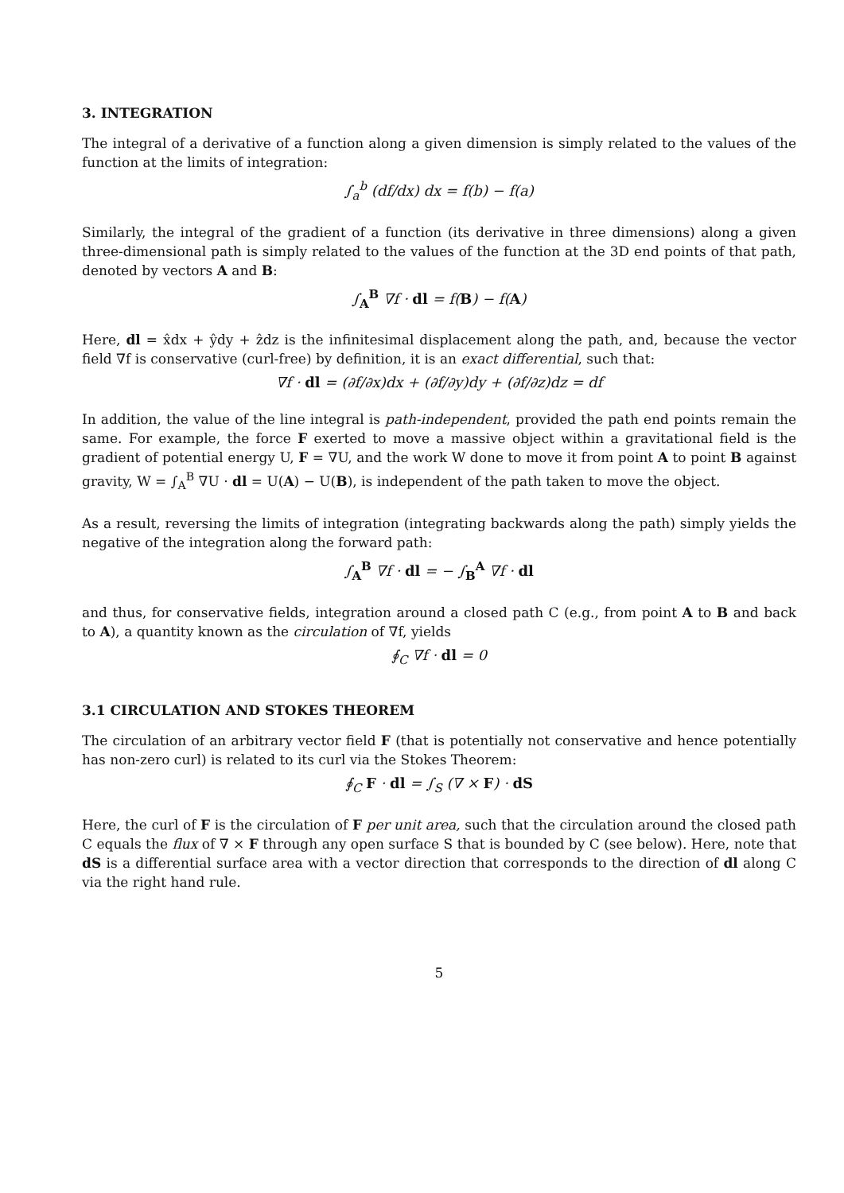3. INTEGRATION
The integral of a derivative of a function along a given dimension is simply related to the values of the function at the limits of integration:
∫<sub>a</sub><sup>b</sup> (df/dx) dx = f(b) − f(a)
Similarly, the integral of the gradient of a function (its derivative in three dimensions) along a given three-dimensional path is simply related to the values of the function at the 3D end points of that path, denoted by vectors A and B:
∫<sub>A</sub><sup>B</sup> ∇f · dl = f(B) − f(A)
Here, dl = x̂dx + ŷdy + ẑdz is the infinitesimal displacement along the path, and, because the vector field ∇f is conservative (curl-free) by definition, it is an exact differential, such that:
∇f · dl = (∂f/∂x)dx + (∂f/∂y)dy + (∂f/∂z)dz = df
In addition, the value of the line integral is path-independent, provided the path end points remain the same. For example, the force F exerted to move a massive object within a gravitational field is the gradient of potential energy U, F = ∇U, and the work W done to move it from point A to point B against gravity, W = ∫<sub>A</sub><sup>B</sup> ∇U · dl = U(A) − U(B), is independent of the path taken to move the object.
As a result, reversing the limits of integration (integrating backwards along the path) simply yields the negative of the integration along the forward path:
∫<sub>A</sub><sup>B</sup> ∇f · dl = − ∫<sub>B</sub><sup>A</sup> ∇f · dl
and thus, for conservative fields, integration around a closed path C (e.g., from point A to B and back to A), a quantity known as the circulation of ∇f, yields
∮<sub>C</sub> ∇f · dl = 0
3.1 CIRCULATION AND STOKES THEOREM
The circulation of an arbitrary vector field F (that is potentially not conservative and hence potentially has non-zero curl) is related to its curl via the Stokes Theorem:
∮<sub>C</sub> F · dl = ∫<sub>S</sub> (∇ × F) · dS
Here, the curl of F is the circulation of F per unit area, such that the circulation around the closed path C equals the flux of ∇ × F through any open surface S that is bounded by C (see below). Here, note that dS is a differential surface area with a vector direction that corresponds to the direction of dl along C via the right hand rule.
5